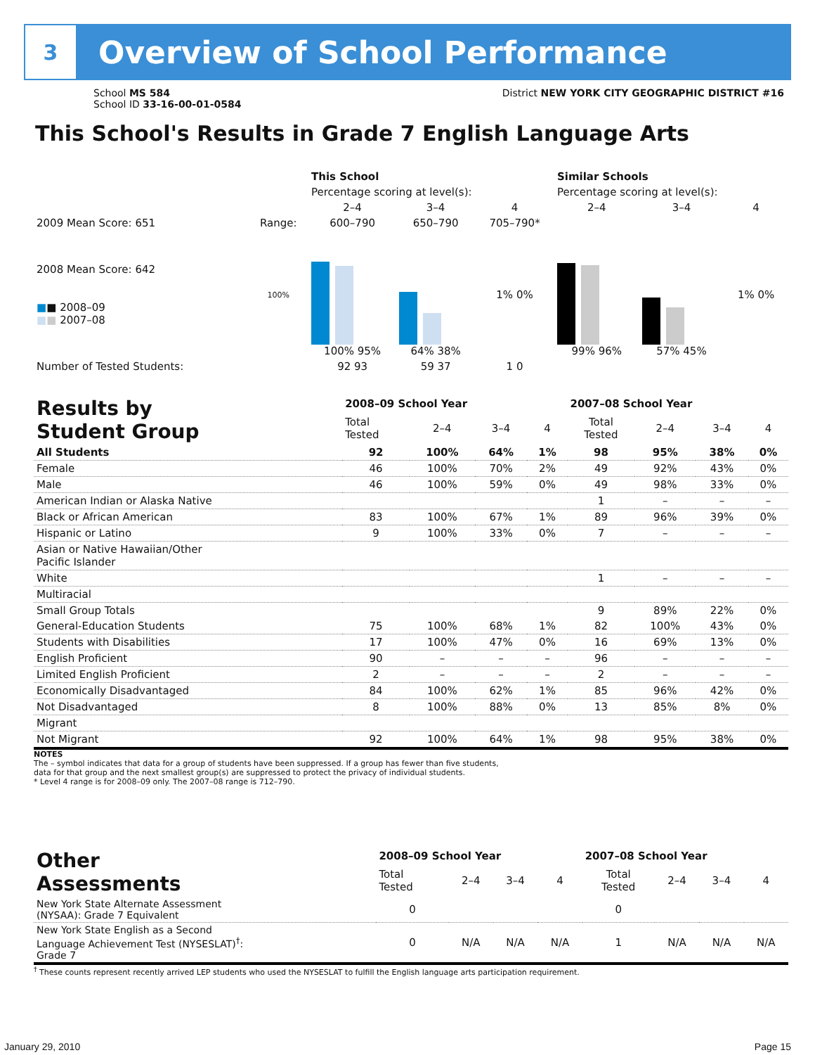3
Overview of School Performance
School MS 584
School ID 33-16-00-01-0584
District NEW YORK CITY GEOGRAPHIC DISTRICT #16
This School's Results in Grade 7 English Language Arts
| | | This School | | | Similar Schools | | |
| | | Percentage scoring at level(s): | | | Percentage scoring at level(s): | | |
| | | 2–4 | 3–4 | 4 | 2–4 | 3–4 | 4 |
| 2009 Mean Score: 651 | Range: | 600–790 | 650–790 | 705–790* | | | |
| 2008 Mean Score: 642 ■ ■ 2008–09 ■ ■ 2007–08 | 100% | 100% 95% | 64% 38% | 1% 0% | 99% 96% | 57% 45% | 1% 0% |
| Number of Tested Students: | | 92 93 | 59 37 | 1 0 | | | |
| Results by Student Group | 2008–09 School Year | | | | 2007–08 School Year | | | |
| | Total Tested | 2–4 | 3–4 | 4 | Total Tested | 2–4 | 3–4 | 4 |
| All Students | 92 | 100% | 64% | 1% | 98 | 95% | 38% | 0% |
| Female | 46 | 100% | 70% | 2% | 49 | 92% | 43% | 0% |
| Male | 46 | 100% | 59% | 0% | 49 | 98% | 33% | 0% |
| American Indian or Alaska Native | | | | | 1 | – | – | – |
| Black or African American | 83 | 100% | 67% | 1% | 89 | 96% | 39% | 0% |
| Hispanic or Latino | 9 | 100% | 33% | 0% | 7 | – | – | – |
| Asian or Native Hawaiian/Other Pacific Islander | | | | | | | | |
| White | | | | | 1 | – | – | – |
| Multiracial | | | | | | | | |
| Small Group Totals | | | | | 9 | 89% | 22% | 0% |
| General-Education Students | 75 | 100% | 68% | 1% | 82 | 100% | 43% | 0% |
| Students with Disabilities | 17 | 100% | 47% | 0% | 16 | 69% | 13% | 0% |
| English Proficient | 90 | – | – | – | 96 | – | – | – |
| Limited English Proficient | 2 | – | – | – | 2 | – | – | – |
| Economically Disadvantaged | 84 | 100% | 62% | 1% | 85 | 96% | 42% | 0% |
| Not Disadvantaged | 8 | 100% | 88% | 0% | 13 | 85% | 8% | 0% |
| Migrant | | | | | | | | |
| Not Migrant | 92 | 100% | 64% | 1% | 98 | 95% | 38% | 0% |
NOTES
The – symbol indicates that data for a group of students have been suppressed. If a group has fewer than five students,
data for that group and the next smallest group(s) are suppressed to protect the privacy of individual students.
* Level 4 range is for 2008–09 only. The 2007–08 range is 712–790.
| Other Assessments | 2008–09 School Year | | | | 2007–08 School Year | | | |
| | Total Tested | 2–4 | 3–4 | 4 | Total Tested | 2–4 | 3–4 | 4 |
| New York State Alternate Assessment (NYSAA): Grade 7 Equivalent | 0 | | | | 0 | | | |
| New York State English as a Second Language Achievement Test (NYSESLAT)<sup>†</sup>: Grade 7 | 0 | N/A | N/A | N/A | 1 | N/A | N/A | N/A |
<sup>†</sup> These counts represent recently arrived LEP students who used the NYSESLAT to fulfill the English language arts participation requirement.
January 29, 2010 Page 15